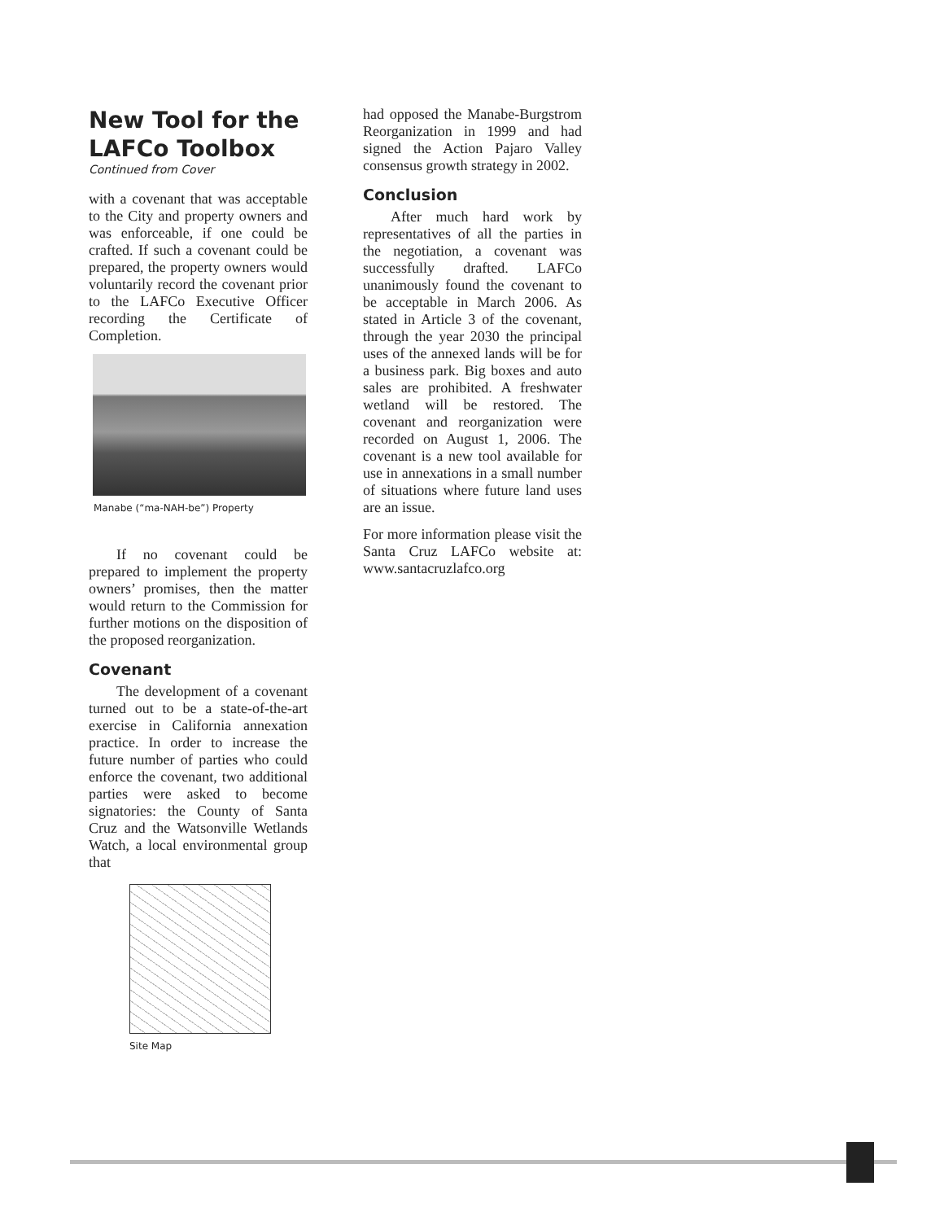New Tool for the LAFCo Toolbox
Continued from Cover
with a covenant that was acceptable to the City and property owners and was enforceable, if one could be crafted. If such a covenant could be prepared, the property owners would voluntarily record the covenant prior to the LAFCo Executive Officer recording the Certificate of Completion.
Manabe (“ma-NAH-be”) Property
If no covenant could be prepared to implement the property owners’ promises, then the matter would return to the Commission for further motions on the disposition of the proposed reorganization.
Covenant
The development of a covenant turned out to be a state-of-the-art exercise in California annexation practice. In order to increase the future number of parties who could enforce the covenant, two additional parties were asked to become signatories: the County of Santa Cruz and the Watsonville Wetlands Watch, a local environmental group that
Site Map
had opposed the Manabe-Burgstrom Reorganization in 1999 and had signed the Action Pajaro Valley consensus growth strategy in 2002.
Conclusion
After much hard work by representatives of all the parties in the negotiation, a covenant was successfully drafted. LAFCo unanimously found the covenant to be acceptable in March 2006. As stated in Article 3 of the covenant, through the year 2030 the principal uses of the annexed lands will be for a business park. Big boxes and auto sales are prohibited. A freshwater wetland will be restored. The covenant and reorganization were recorded on August 1, 2006. The covenant is a new tool available for use in annexations in a small number of situations where future land uses are an issue.
For more information please visit the Santa Cruz LAFCo website at: www.santacruzlafco.org